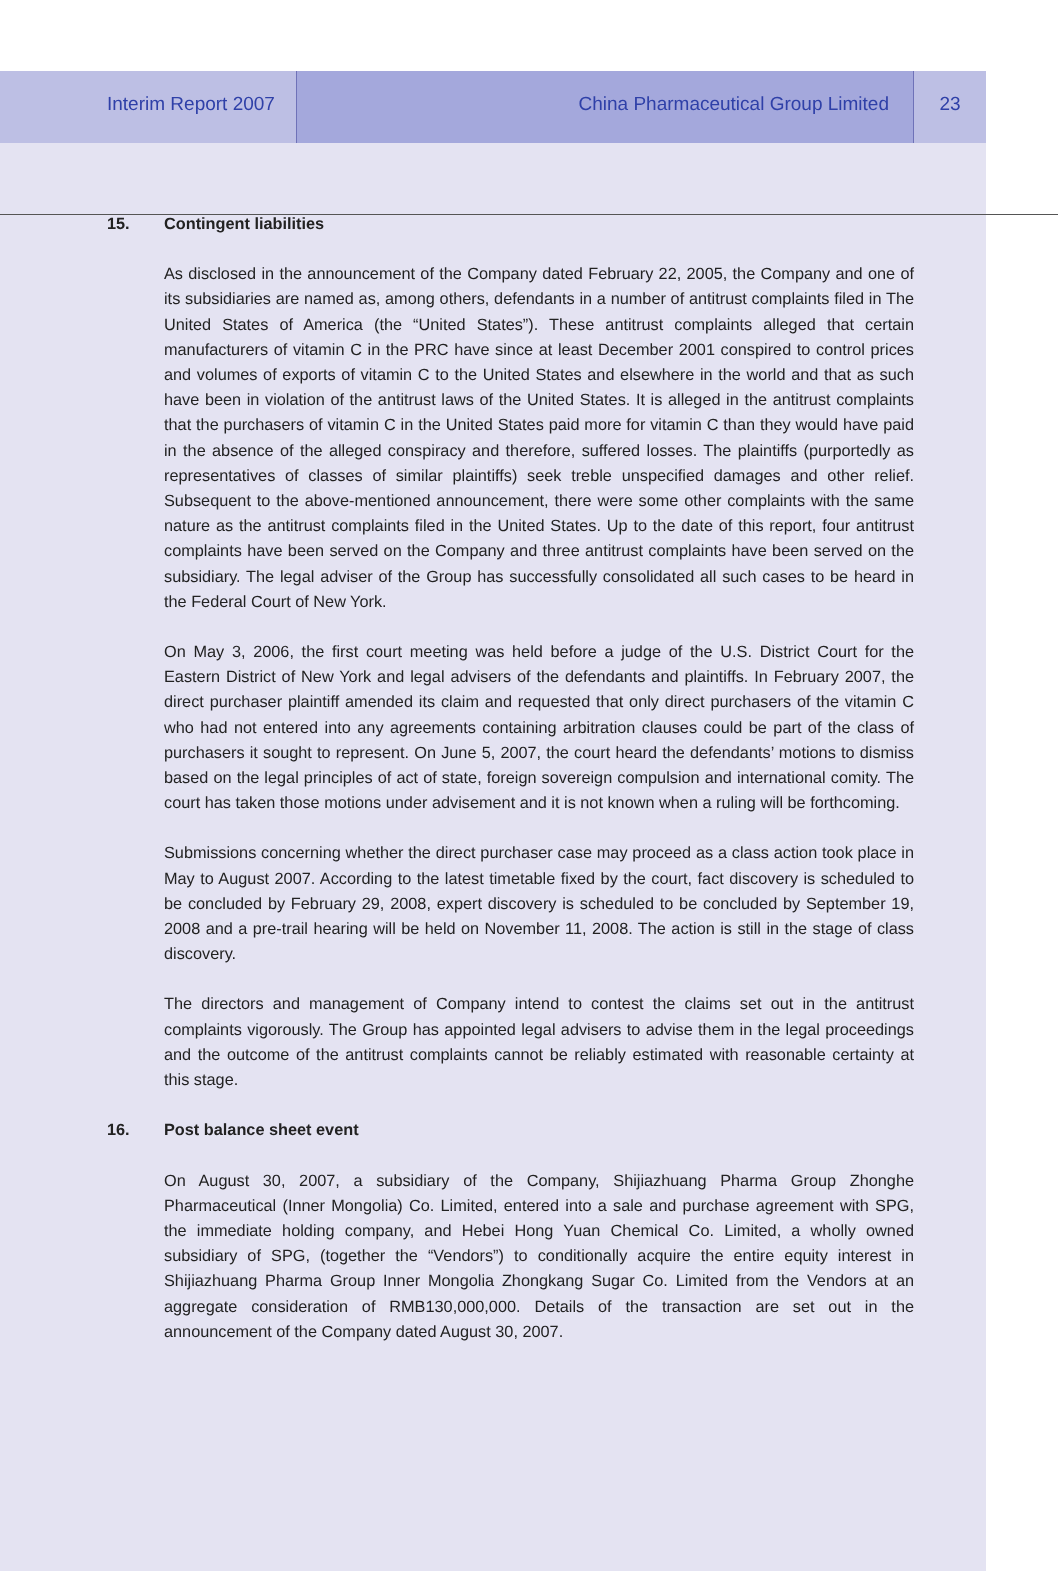Interim Report 2007 China Pharmaceutical Group Limited
23
15. Contingent liabilities
As disclosed in the announcement of the Company dated February 22, 2005, the Company and one of its subsidiaries are named as, among others, defendants in a number of antitrust complaints filed in The United States of America (the “United States”). These antitrust complaints alleged that certain manufacturers of vitamin C in the PRC have since at least December 2001 conspired to control prices and volumes of exports of vitamin C to the United States and elsewhere in the world and that as such have been in violation of the antitrust laws of the United States. It is alleged in the antitrust complaints that the purchasers of vitamin C in the United States paid more for vitamin C than they would have paid in the absence of the alleged conspiracy and therefore, suffered losses. The plaintiffs (purportedly as representatives of classes of similar plaintiffs) seek treble unspecified damages and other relief. Subsequent to the above-mentioned announcement, there were some other complaints with the same nature as the antitrust complaints filed in the United States. Up to the date of this report, four antitrust complaints have been served on the Company and three antitrust complaints have been served on the subsidiary. The legal adviser of the Group has successfully consolidated all such cases to be heard in the Federal Court of New York.
On May 3, 2006, the first court meeting was held before a judge of the U.S. District Court for the Eastern District of New York and legal advisers of the defendants and plaintiffs. In February 2007, the direct purchaser plaintiff amended its claim and requested that only direct purchasers of the vitamin C who had not entered into any agreements containing arbitration clauses could be part of the class of purchasers it sought to represent. On June 5, 2007, the court heard the defendants’ motions to dismiss based on the legal principles of act of state, foreign sovereign compulsion and international comity. The court has taken those motions under advisement and it is not known when a ruling will be forthcoming.
Submissions concerning whether the direct purchaser case may proceed as a class action took place in May to August 2007. According to the latest timetable fixed by the court, fact discovery is scheduled to be concluded by February 29, 2008, expert discovery is scheduled to be concluded by September 19, 2008 and a pre-trail hearing will be held on November 11, 2008. The action is still in the stage of class discovery.
The directors and management of Company intend to contest the claims set out in the antitrust complaints vigorously. The Group has appointed legal advisers to advise them in the legal proceedings and the outcome of the antitrust complaints cannot be reliably estimated with reasonable certainty at this stage.
16. Post balance sheet event
On August 30, 2007, a subsidiary of the Company, Shijiazhuang Pharma Group Zhonghe Pharmaceutical (Inner Mongolia) Co. Limited, entered into a sale and purchase agreement with SPG, the immediate holding company, and Hebei Hong Yuan Chemical Co. Limited, a wholly owned subsidiary of SPG, (together the “Vendors”) to conditionally acquire the entire equity interest in Shijiazhuang Pharma Group Inner Mongolia Zhongkang Sugar Co. Limited from the Vendors at an aggregate consideration of RMB130,000,000. Details of the transaction are set out in the announcement of the Company dated August 30, 2007.